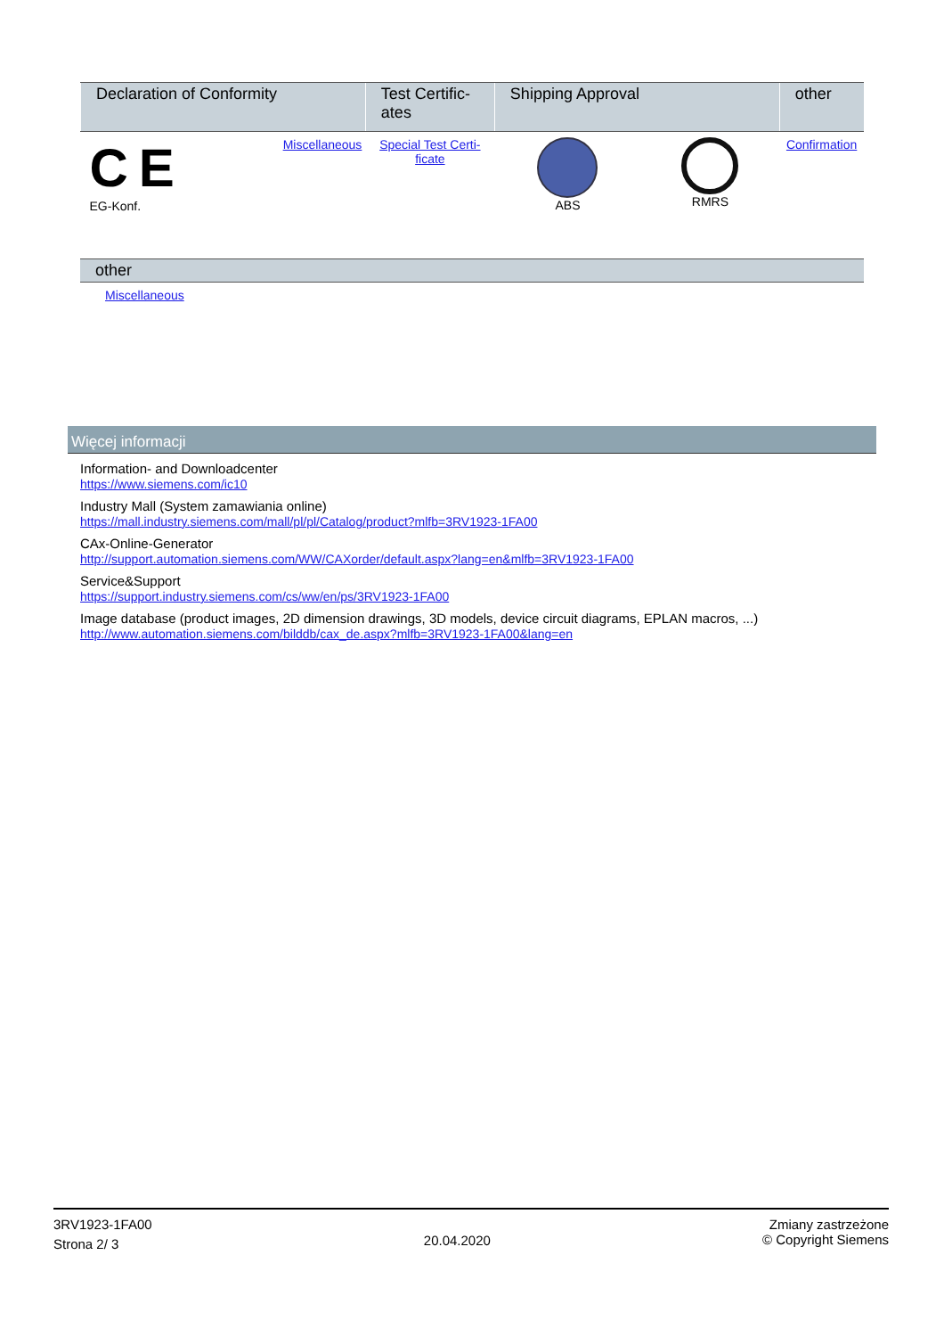| Declaration of Conformity | | Test Certific- ates | Shipping Approval | | other |
| --- | --- | --- | --- | --- | --- |
| C E EG-Konf. | Miscellaneous | Special Test Certi- ficate | ABS | RMRS | Confirmation |
other
Miscellaneous
Więcej informacji
Information- and Downloadcenter
https://www.siemens.com/ic10
Industry Mall (System zamawiania online)
https://mall.industry.siemens.com/mall/pl/pl/Catalog/product?mlfb=3RV1923-1FA00
CAx-Online-Generator
http://support.automation.siemens.com/WW/CAXorder/default.aspx?lang=en&mlfb=3RV1923-1FA00
Service&Support
https://support.industry.siemens.com/cs/ww/en/ps/3RV1923-1FA00
Image database (product images, 2D dimension drawings, 3D models, device circuit diagrams, EPLAN macros, ...)
http://www.automation.siemens.com/bilddb/cax_de.aspx?mlfb=3RV1923-1FA00&lang=en
3RV1923-1FA00
Strona 2/ 3
20.04.2020
Zmiany zastrzeżone
© Copyright Siemens